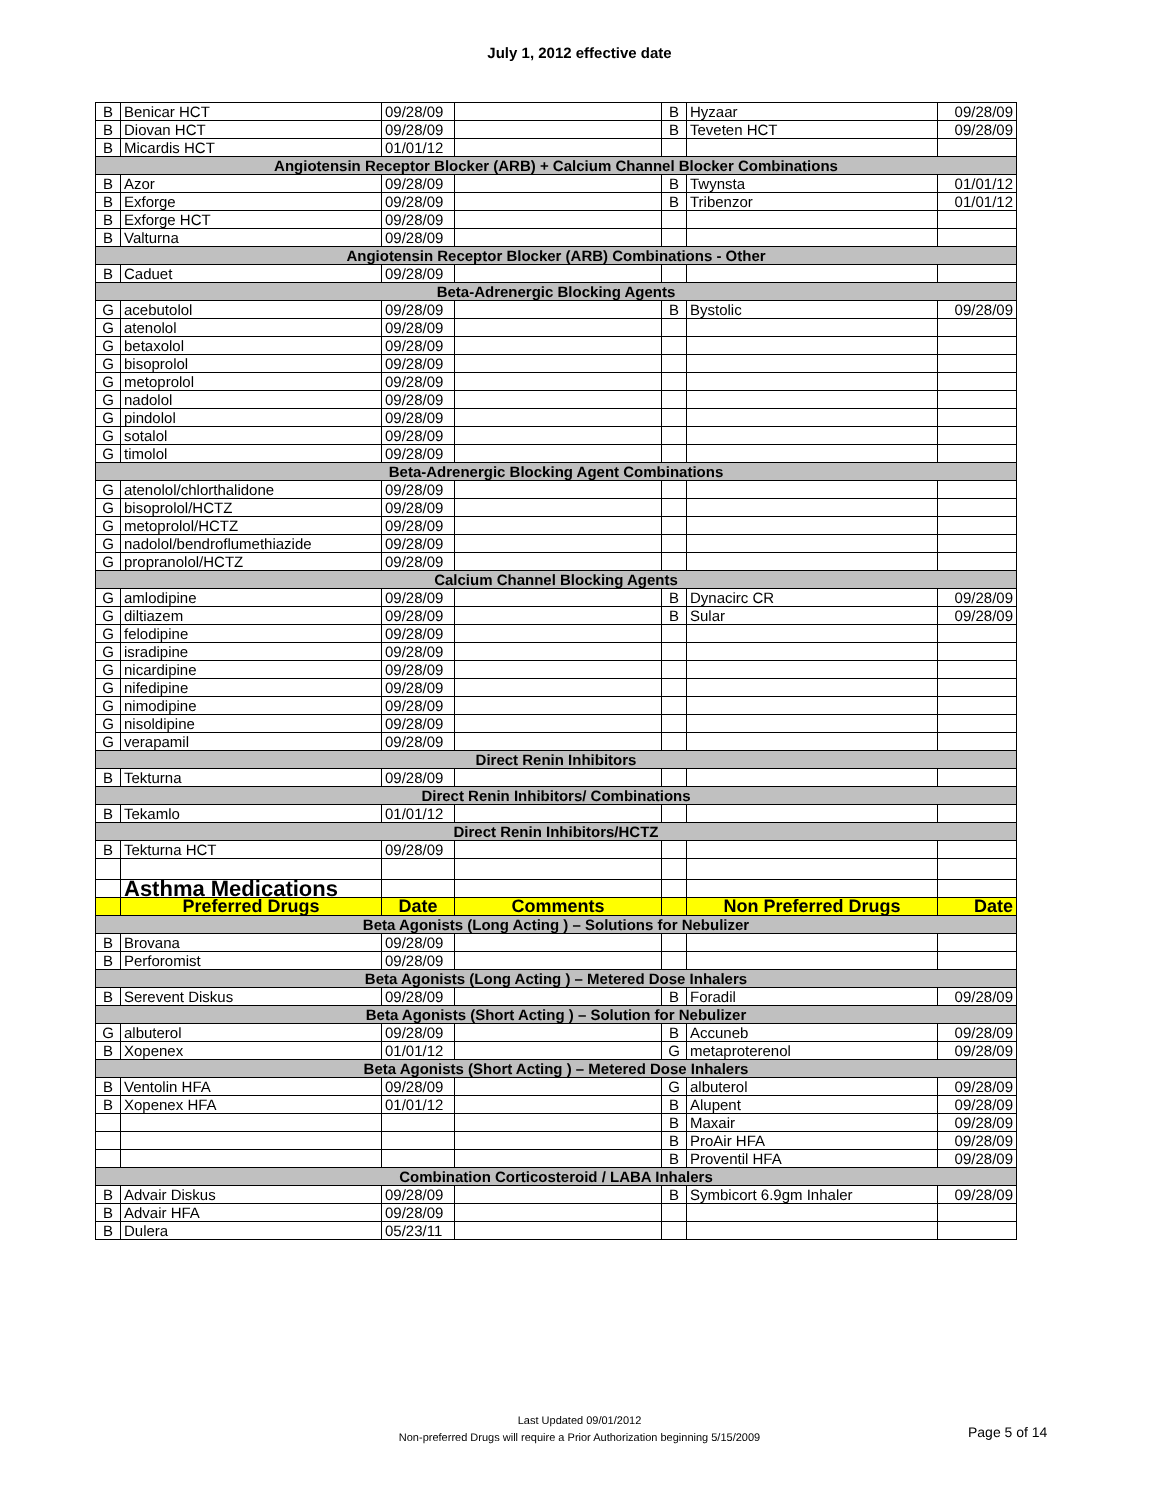July 1, 2012 effective date
| B | Benicar HCT | 09/28/09 | | B | Hyzaar | 09/28/09 |
| B | Diovan HCT | 09/28/09 | | B | Teveten HCT | 09/28/09 |
| B | Micardis HCT | 01/01/12 | | | | |
| Angiotensin Receptor Blocker (ARB) + Calcium Channel Blocker Combinations | | | | | | |
| B | Azor | 09/28/09 | | B | Twynsta | 01/01/12 |
| B | Exforge | 09/28/09 | | B | Tribenzor | 01/01/12 |
| B | Exforge HCT | 09/28/09 | | | | |
| B | Valturna | 09/28/09 | | | | |
| Angiotensin Receptor Blocker (ARB) Combinations - Other | | | | | | |
| B | Caduet | 09/28/09 | | | | |
| Beta-Adrenergic Blocking Agents | | | | | | |
| G | acebutolol | 09/28/09 | | B | Bystolic | 09/28/09 |
| G | atenolol | 09/28/09 | | | | |
| G | betaxolol | 09/28/09 | | | | |
| G | bisoprolol | 09/28/09 | | | | |
| G | metoprolol | 09/28/09 | | | | |
| G | nadolol | 09/28/09 | | | | |
| G | pindolol | 09/28/09 | | | | |
| G | sotalol | 09/28/09 | | | | |
| G | timolol | 09/28/09 | | | | |
| Beta-Adrenergic Blocking Agent Combinations | | | | | | |
| G | atenolol/chlorthalidone | 09/28/09 | | | | |
| G | bisoprolol/HCTZ | 09/28/09 | | | | |
| G | metoprolol/HCTZ | 09/28/09 | | | | |
| G | nadolol/bendroflumethiazide | 09/28/09 | | | | |
| G | propranolol/HCTZ | 09/28/09 | | | | |
| Calcium Channel Blocking Agents | | | | | | |
| G | amlodipine | 09/28/09 | | B | Dynacirc CR | 09/28/09 |
| G | diltiazem | 09/28/09 | | B | Sular | 09/28/09 |
| G | felodipine | 09/28/09 | | | | |
| G | isradipine | 09/28/09 | | | | |
| G | nicardipine | 09/28/09 | | | | |
| G | nifedipine | 09/28/09 | | | | |
| G | nimodipine | 09/28/09 | | | | |
| G | nisoldipine | 09/28/09 | | | | |
| G | verapamil | 09/28/09 | | | | |
| Direct Renin Inhibitors | | | | | | |
| B | Tekturna | 09/28/09 | | | | |
| Direct Renin Inhibitors/ Combinations | | | | | | |
| B | Tekamlo | 01/01/12 | | | | |
| Direct Renin Inhibitors/HCTZ | | | | | | |
| B | Tekturna HCT | 09/28/09 | | | | |
| | Asthma Medications | | | | | |
| | Preferred Drugs | Date | Comments | | Non Preferred Drugs | Date |
| Beta Agonists (Long Acting ) – Solutions for Nebulizer | | | | | | |
| B | Brovana | 09/28/09 | | | | |
| B | Perforomist | 09/28/09 | | | | |
| Beta Agonists (Long Acting ) – Metered Dose Inhalers | | | | | | |
| B | Serevent Diskus | 09/28/09 | | B | Foradil | 09/28/09 |
| Beta Agonists (Short Acting ) – Solution for Nebulizer | | | | | | |
| G | albuterol | 09/28/09 | | B | Accuneb | 09/28/09 |
| B | Xopenex | 01/01/12 | | G | metaproterenol | 09/28/09 |
| Beta Agonists (Short Acting ) – Metered Dose Inhalers | | | | | | |
| B | Ventolin HFA | 09/28/09 | | G | albuterol | 09/28/09 |
| B | Xopenex HFA | 01/01/12 | | B | Alupent | 09/28/09 |
| | | | | B | Maxair | 09/28/09 |
| | | | | B | ProAir HFA | 09/28/09 |
| | | | | B | Proventil HFA | 09/28/09 |
| Combination Corticosteroid / LABA Inhalers | | | | | | |
| B | Advair Diskus | 09/28/09 | | B | Symbicort 6.9gm Inhaler | 09/28/09 |
| B | Advair HFA | 09/28/09 | | | | |
| B | Dulera | 05/23/11 | | | | |
Last Updated 09/01/2012
Non-preferred Drugs will require a Prior Authorization beginning 5/15/2009
Page 5 of 14